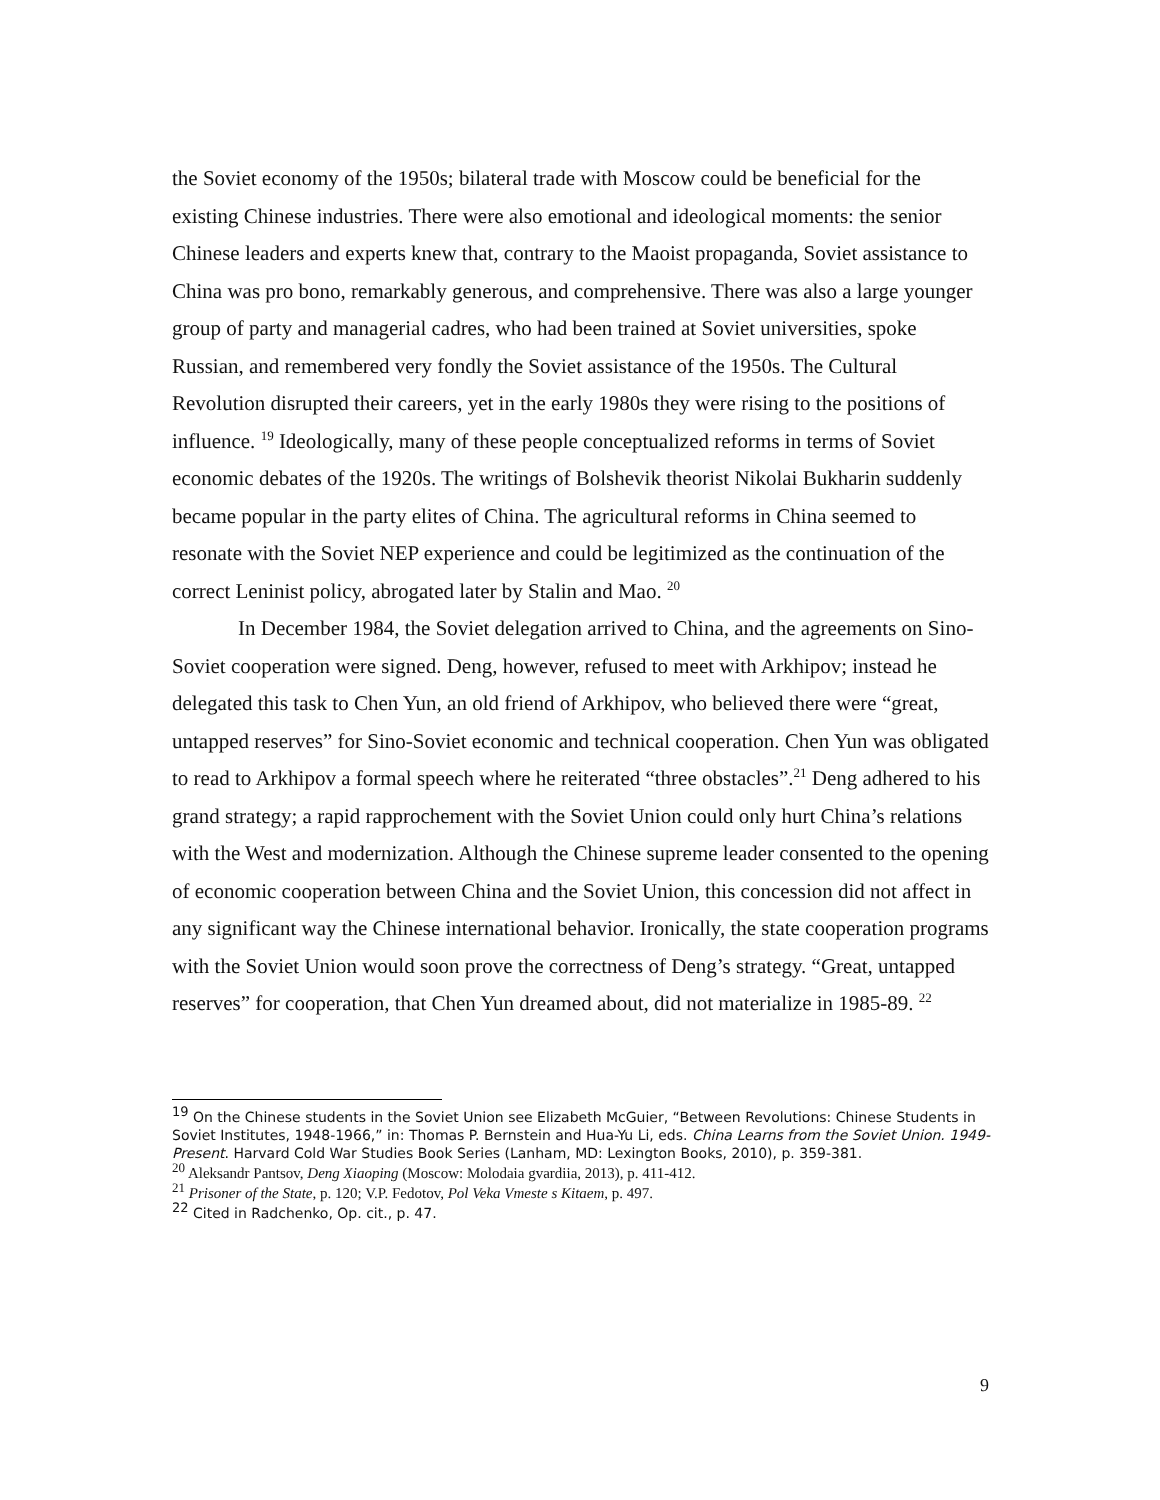the Soviet economy of the 1950s; bilateral trade with Moscow could be beneficial for the existing Chinese industries. There were also emotional and ideological moments: the senior Chinese leaders and experts knew that, contrary to the Maoist propaganda, Soviet assistance to China was pro bono, remarkably generous, and comprehensive. There was also a large younger group of party and managerial cadres, who had been trained at Soviet universities, spoke Russian, and remembered very fondly the Soviet assistance of the 1950s. The Cultural Revolution disrupted their careers, yet in the early 1980s they were rising to the positions of influence. <sup>19</sup> Ideologically, many of these people conceptualized reforms in terms of Soviet economic debates of the 1920s. The writings of Bolshevik theorist Nikolai Bukharin suddenly became popular in the party elites of China. The agricultural reforms in China seemed to resonate with the Soviet NEP experience and could be legitimized as the continuation of the correct Leninist policy, abrogated later by Stalin and Mao. <sup>20</sup>
In December 1984, the Soviet delegation arrived to China, and the agreements on Sino-Soviet cooperation were signed. Deng, however, refused to meet with Arkhipov; instead he delegated this task to Chen Yun, an old friend of Arkhipov, who believed there were “great, untapped reserves” for Sino-Soviet economic and technical cooperation. Chen Yun was obligated to read to Arkhipov a formal speech where he reiterated “three obstacles”.<sup>21</sup> Deng adhered to his grand strategy; a rapid rapprochement with the Soviet Union could only hurt China’s relations with the West and modernization. Although the Chinese supreme leader consented to the opening of economic cooperation between China and the Soviet Union, this concession did not affect in any significant way the Chinese international behavior. Ironically, the state cooperation programs with the Soviet Union would soon prove the correctness of Deng’s strategy. “Great, untapped reserves” for cooperation, that Chen Yun dreamed about, did not materialize in 1985-89. <sup>22</sup>
<sup>19</sup> On the Chinese students in the Soviet Union see Elizabeth McGuier, “Between Revolutions: Chinese Students in Soviet Institutes, 1948-1966,” in: Thomas P. Bernstein and Hua-Yu Li, eds. China Learns from the Soviet Union. 1949-Present. Harvard Cold War Studies Book Series (Lanham, MD: Lexington Books, 2010), p. 359-381.
<sup>20</sup> Aleksandr Pantsov, Deng Xiaoping (Moscow: Molodaia gvardiia, 2013), p. 411-412.
<sup>21</sup> Prisoner of the State, p. 120; V.P. Fedotov, Pol Veka Vmeste s Kitaem, p. 497.
<sup>22</sup> Cited in Radchenko, Op. cit., p. 47.
9